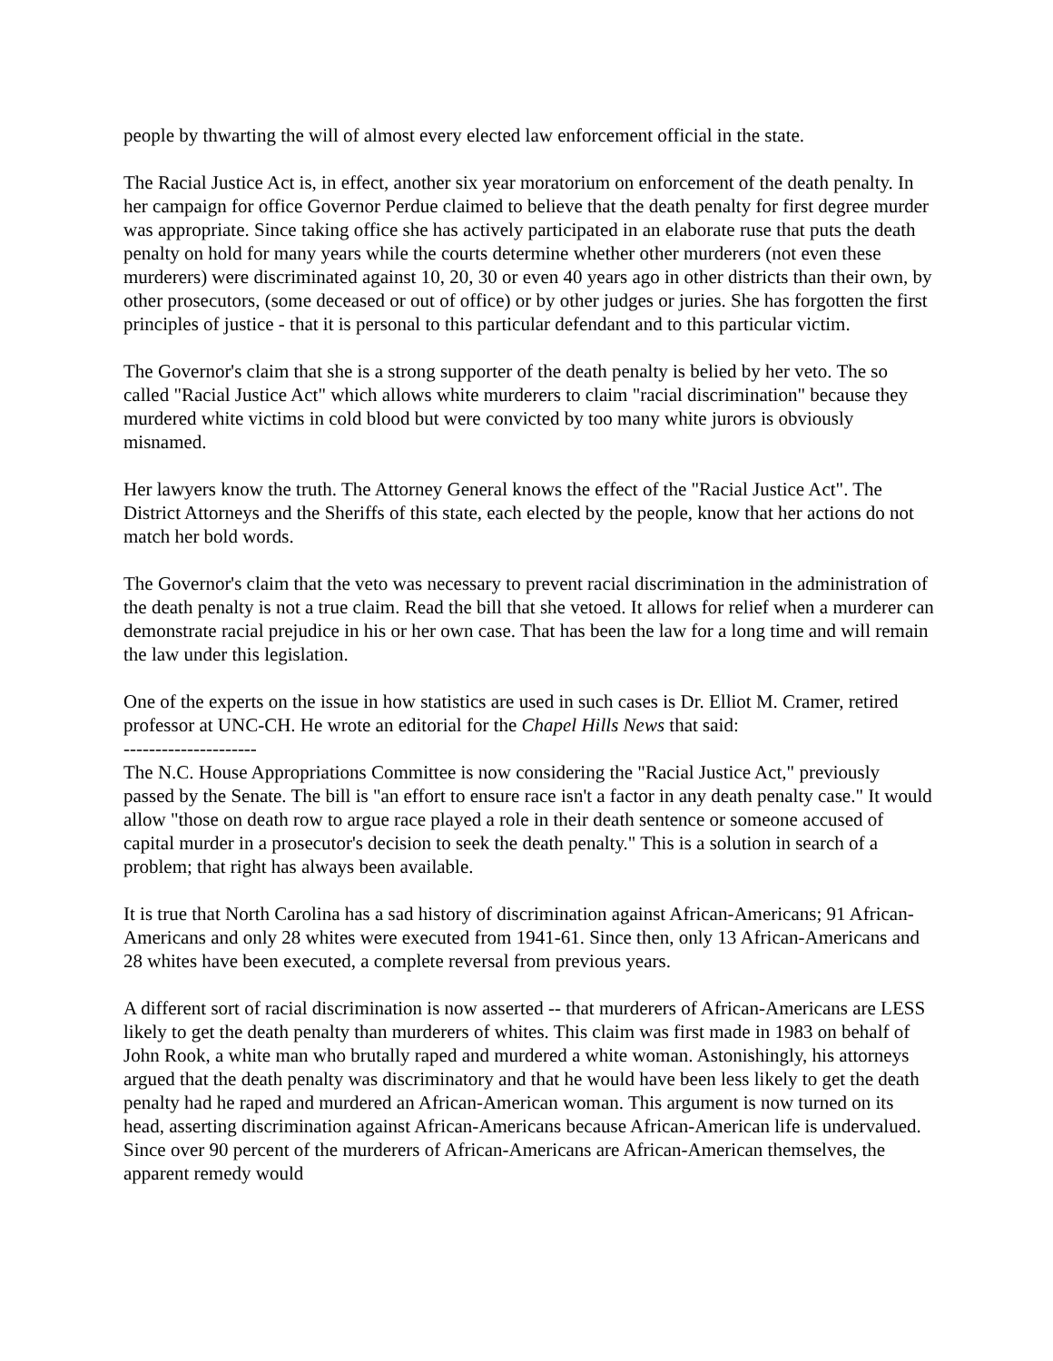people by thwarting the will of almost every elected law enforcement official in the state.
The Racial Justice Act is, in effect, another six year moratorium on enforcement of the death penalty. In her campaign for office Governor Perdue claimed to believe that the death penalty for first degree murder was appropriate. Since taking office she has actively participated in an elaborate ruse that puts the death penalty on hold for many years while the courts determine whether other murderers (not even these murderers) were discriminated against 10, 20, 30 or even 40 years ago in other districts than their own, by other prosecutors, (some deceased or out of office) or by other judges or juries. She has forgotten the first principles of justice - that it is personal to this particular defendant and to this particular victim.
The Governor's claim that she is a strong supporter of the death penalty is belied by her veto. The so called "Racial Justice Act" which allows white murderers to claim "racial discrimination" because they murdered white victims in cold blood but were convicted by too many white jurors is obviously misnamed.
Her lawyers know the truth. The Attorney General knows the effect of the "Racial Justice Act". The District Attorneys and the Sheriffs of this state, each elected by the people, know that her actions do not match her bold words.
The Governor's claim that the veto was necessary to prevent racial discrimination in the administration of the death penalty is not a true claim. Read the bill that she vetoed. It allows for relief when a murderer can demonstrate racial prejudice in his or her own case. That has been the law for a long time and will remain the law under this legislation.
One of the experts on the issue in how statistics are used in such cases is Dr. Elliot M. Cramer, retired professor at UNC-CH. He wrote an editorial for the Chapel Hills News that said:
---------------------
The N.C. House Appropriations Committee is now considering the "Racial Justice Act," previously passed by the Senate. The bill is "an effort to ensure race isn't a factor in any death penalty case." It would allow "those on death row to argue race played a role in their death sentence or someone accused of capital murder in a prosecutor's decision to seek the death penalty." This is a solution in search of a problem; that right has always been available.
It is true that North Carolina has a sad history of discrimination against African-Americans; 91 African-Americans and only 28 whites were executed from 1941-61. Since then, only 13 African-Americans and 28 whites have been executed, a complete reversal from previous years.
A different sort of racial discrimination is now asserted -- that murderers of African-Americans are LESS likely to get the death penalty than murderers of whites. This claim was first made in 1983 on behalf of John Rook, a white man who brutally raped and murdered a white woman. Astonishingly, his attorneys argued that the death penalty was discriminatory and that he would have been less likely to get the death penalty had he raped and murdered an African-American woman. This argument is now turned on its head, asserting discrimination against African-Americans because African-American life is undervalued. Since over 90 percent of the murderers of African-Americans are African-American themselves, the apparent remedy would